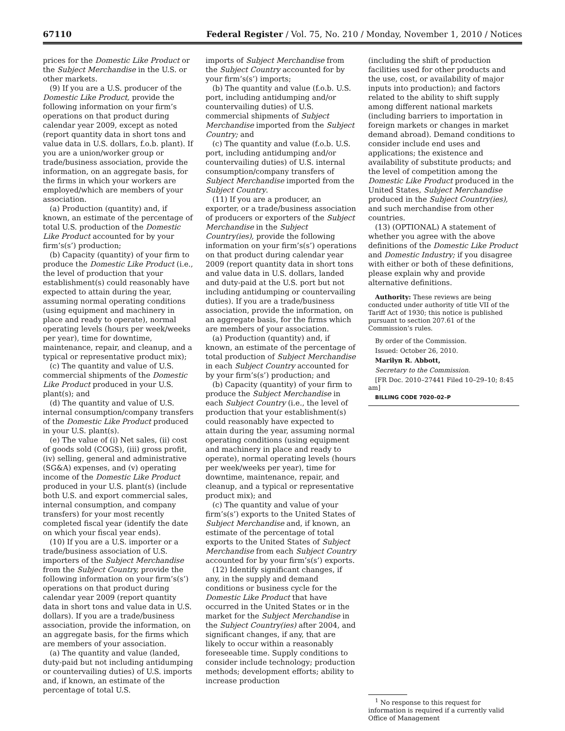67110 Federal Register / Vol. 75, No. 210 / Monday, November 1, 2010 / Notices
prices for the Domestic Like Product or the Subject Merchandise in the U.S. or other markets.
(9) If you are a U.S. producer of the Domestic Like Product, provide the following information on your firm’s operations on that product during calendar year 2009, except as noted (report quantity data in short tons and value data in U.S. dollars, f.o.b. plant). If you are a union/worker group or trade/business association, provide the information, on an aggregate basis, for the firms in which your workers are employed/which are members of your association.
(a) Production (quantity) and, if known, an estimate of the percentage of total U.S. production of the Domestic Like Product accounted for by your firm’s(s’) production;
(b) Capacity (quantity) of your firm to produce the Domestic Like Product (i.e., the level of production that your establishment(s) could reasonably have expected to attain during the year, assuming normal operating conditions (using equipment and machinery in place and ready to operate), normal operating levels (hours per week/weeks per year), time for downtime, maintenance, repair, and cleanup, and a typical or representative product mix);
(c) The quantity and value of U.S. commercial shipments of the Domestic Like Product produced in your U.S. plant(s); and
(d) The quantity and value of U.S. internal consumption/company transfers of the Domestic Like Product produced in your U.S. plant(s).
(e) The value of (i) Net sales, (ii) cost of goods sold (COGS), (iii) gross profit, (iv) selling, general and administrative (SG&A) expenses, and (v) operating income of the Domestic Like Product produced in your U.S. plant(s) (include both U.S. and export commercial sales, internal consumption, and company transfers) for your most recently completed fiscal year (identify the date on which your fiscal year ends).
(10) If you are a U.S. importer or a trade/business association of U.S. importers of the Subject Merchandise from the Subject Country, provide the following information on your firm’s(s’) operations on that product during calendar year 2009 (report quantity data in short tons and value data in U.S. dollars). If you are a trade/business association, provide the information, on an aggregate basis, for the firms which are members of your association.
(a) The quantity and value (landed, duty-paid but not including antidumping or countervailing duties) of U.S. imports and, if known, an estimate of the percentage of total U.S.
imports of Subject Merchandise from the Subject Country accounted for by your firm’s(s’) imports;
(b) The quantity and value (f.o.b. U.S. port, including antidumping and/or countervailing duties) of U.S. commercial shipments of Subject Merchandise imported from the Subject Country; and
(c) The quantity and value (f.o.b. U.S. port, including antidumping and/or countervailing duties) of U.S. internal consumption/company transfers of Subject Merchandise imported from the Subject Country.
(11) If you are a producer, an exporter, or a trade/business association of producers or exporters of the Subject Merchandise in the Subject Country(ies), provide the following information on your firm’s(s’) operations on that product during calendar year 2009 (report quantity data in short tons and value data in U.S. dollars, landed and duty-paid at the U.S. port but not including antidumping or countervailing duties). If you are a trade/business association, provide the information, on an aggregate basis, for the firms which are members of your association.
(a) Production (quantity) and, if known, an estimate of the percentage of total production of Subject Merchandise in each Subject Country accounted for by your firm’s(s’) production; and
(b) Capacity (quantity) of your firm to produce the Subject Merchandise in each Subject Country (i.e., the level of production that your establishment(s) could reasonably have expected to attain during the year, assuming normal operating conditions (using equipment and machinery in place and ready to operate), normal operating levels (hours per week/weeks per year), time for downtime, maintenance, repair, and cleanup, and a typical or representative product mix); and
(c) The quantity and value of your firm’s(s’) exports to the United States of Subject Merchandise and, if known, an estimate of the percentage of total exports to the United States of Subject Merchandise from each Subject Country accounted for by your firm’s(s’) exports.
(12) Identify significant changes, if any, in the supply and demand conditions or business cycle for the Domestic Like Product that have occurred in the United States or in the market for the Subject Merchandise in the Subject Country(ies) after 2004, and significant changes, if any, that are likely to occur within a reasonably foreseeable time. Supply conditions to consider include technology; production methods; development efforts; ability to increase production
(including the shift of production facilities used for other products and the use, cost, or availability of major inputs into production); and factors related to the ability to shift supply among different national markets (including barriers to importation in foreign markets or changes in market demand abroad). Demand conditions to consider include end uses and applications; the existence and availability of substitute products; and the level of competition among the Domestic Like Product produced in the United States, Subject Merchandise produced in the Subject Country(ies), and such merchandise from other countries.
(13) (OPTIONAL) A statement of whether you agree with the above definitions of the Domestic Like Product and Domestic Industry; if you disagree with either or both of these definitions, please explain why and provide alternative definitions.
Authority: These reviews are being conducted under authority of title VII of the Tariff Act of 1930; this notice is published pursuant to section 207.61 of the Commission’s rules.
By order of the Commission.
Issued: October 26, 2010.
Marilyn R. Abbott,
Secretary to the Commission.
[FR Doc. 2010–27441 Filed 10–29–10; 8:45 am]
BILLING CODE 7020–02–P
<sup>1</sup> No response to this request for information is required if a currently valid Office of Management